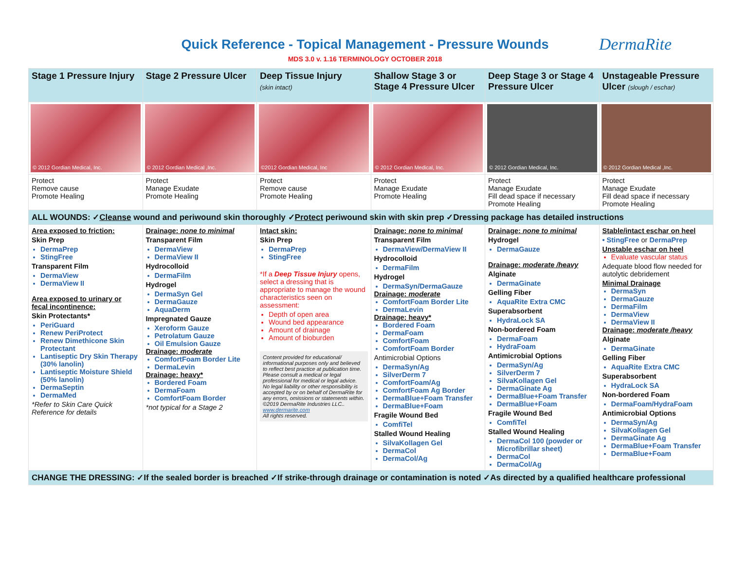Quick Reference - Topical Management - Pressure Wounds
DermaRite
MDS 3.0 v. 1.16 TERMINOLOGY OCTOBER 2018
| Stage 1 Pressure Injury | Stage 2 Pressure Ulcer | Deep Tissue Injury (skin intact) | Shallow Stage 3 or Stage 4 Pressure Ulcer | Deep Stage 3 or Stage 4 Pressure Ulcer | Unstageable Pressure Ulcer (slough / eschar) |
| --- | --- | --- | --- | --- | --- |
| © 2012 Gordian Medical, Inc. | © 2012 Gordian Medical ,Inc. | ©2012 Gordian Medical, Inc | © 2012 Gordian Medical, Inc. | © 2012 Gordian Medical, Inc. | © 2012 Gordian Medical ,Inc. |
| Protect Remove cause Promote Healing | Protect Manage Exudate Promote Healing | Protect Remove cause Promote Healing | Protect Manage Exudate Promote Healing | Protect Manage Exudate Fill dead space if necessary Promote Healing | Protect Manage Exudate Fill dead space if necessary Promote Healing |
| ALL WOUNDS: ✓ Cleanse wound and periwound skin thoroughly ✓ Protect periwound skin with skin prep ✓Dressing package has detailed instructions | | | | | |
| Area exposed to friction: Skin Prep DermaPrep StingFree Transparent Film DermaView DermaView II Area exposed to urinary or fecal incontinence: Skin Protectants* PeriGuard Renew PeriProtect Renew Dimethicone Skin Protectant Lantiseptic Dry Skin Therapy (30% lanolin) Lantiseptic Moisture Shield (50% lanolin) DermaSeptin DermaMed *Refer to Skin Care Quick Reference for details | Drainage: none to minimal Transparent Film DermaView DermaView II Hydrocolloid DermaFilm Hydrogel DermaSyn Gel DermaGauze AquaDerm Impregnated Gauze Xeroform Gauze Petrolatum Gauze Oil Emulsion Gauze Drainage: moderate ComfortFoam Border Lite DermaLevin Drainage: heavy* Bordered Foam DermaFoam ComfortFoam Border *not typical for a Stage 2 | Intact skin: Skin Prep DermaPrep StingFree *If a Deep Tissue Injury opens, select a dressing that is appropriate to manage the wound characteristics seen on assessment: Depth of open area Wound bed appearance Amount of drainage Amount of bioburden Content provided for educational/ informational purposes only and believed to reflect best practice at publication time. Please consult a medical or legal professional for medical or legal advice. No legal liability or other responsibility is accepted by or on behalf of DermaRite for any errors, omissions or statements within. ©2019 DermaRite Industries LLC.. www.dermarite.com All rights reserved. | Drainage: none to minimal Transparent Film DermaView/DermaView II Hydrocolloid DermaFilm Hydrogel DermaSyn/DermaGauze Drainage: moderate ComfortFoam Border Lite DermaLevin Drainage: heavy* Bordered Foam DermaFoam ComfortFoam ComfortFoam Border Antimicrobial Options DermaSyn/Ag SilverDerm 7 ComfortFoam/Ag ComfortFoam Ag Border DermaBlue+Foam Transfer DermaBlue+Foam Fragile Wound Bed ComfiTel Stalled Wound Healing SilvaKollagen Gel DermaCol DermaCol/Ag | Drainage: none to minimal Hydrogel DermaGauze Drainage: moderate /heavy Alginate DermaGinate Gelling Fiber AquaRite Extra CMC Superabsorbent HydraLock SA Non-bordered Foam DermaFoam HydraFoam Antimicrobial Options DermaSyn/Ag SilverDerm 7 SilvaKollagen Gel DermaGinate Ag DermaBlue+Foam Transfer DermaBlue+Foam Fragile Wound Bed ComfiTel Stalled Wound Healing DermaCol 100 (powder or Microfibrillar sheet) DermaCol DermaCol/Ag | Stable/intact eschar on heel • StingFree or DermaPrep Unstable eschar on heel Evaluate vascular status Adequate blood flow needed for autolytic debridement Minimal Drainage DermaSyn DermaGauze DermaFilm DermaView DermaView II Drainage: moderate /heavy Alginate DermaGinate Gelling Fiber AquaRite Extra CMC Superabsorbent HydraLock SA Non-bordered Foam DermaFoam/HydraFoam Antimicrobial Options DermaSyn/Ag SilvaKollagen Gel DermaGinate Ag DermaBlue+Foam Transfer DermaBlue+Foam |
| CHANGE THE DRESSING: ✓If the sealed border is breached ✓If strike-through drainage or contamination is noted ✓As directed by a qualified healthcare professional | | | | | |